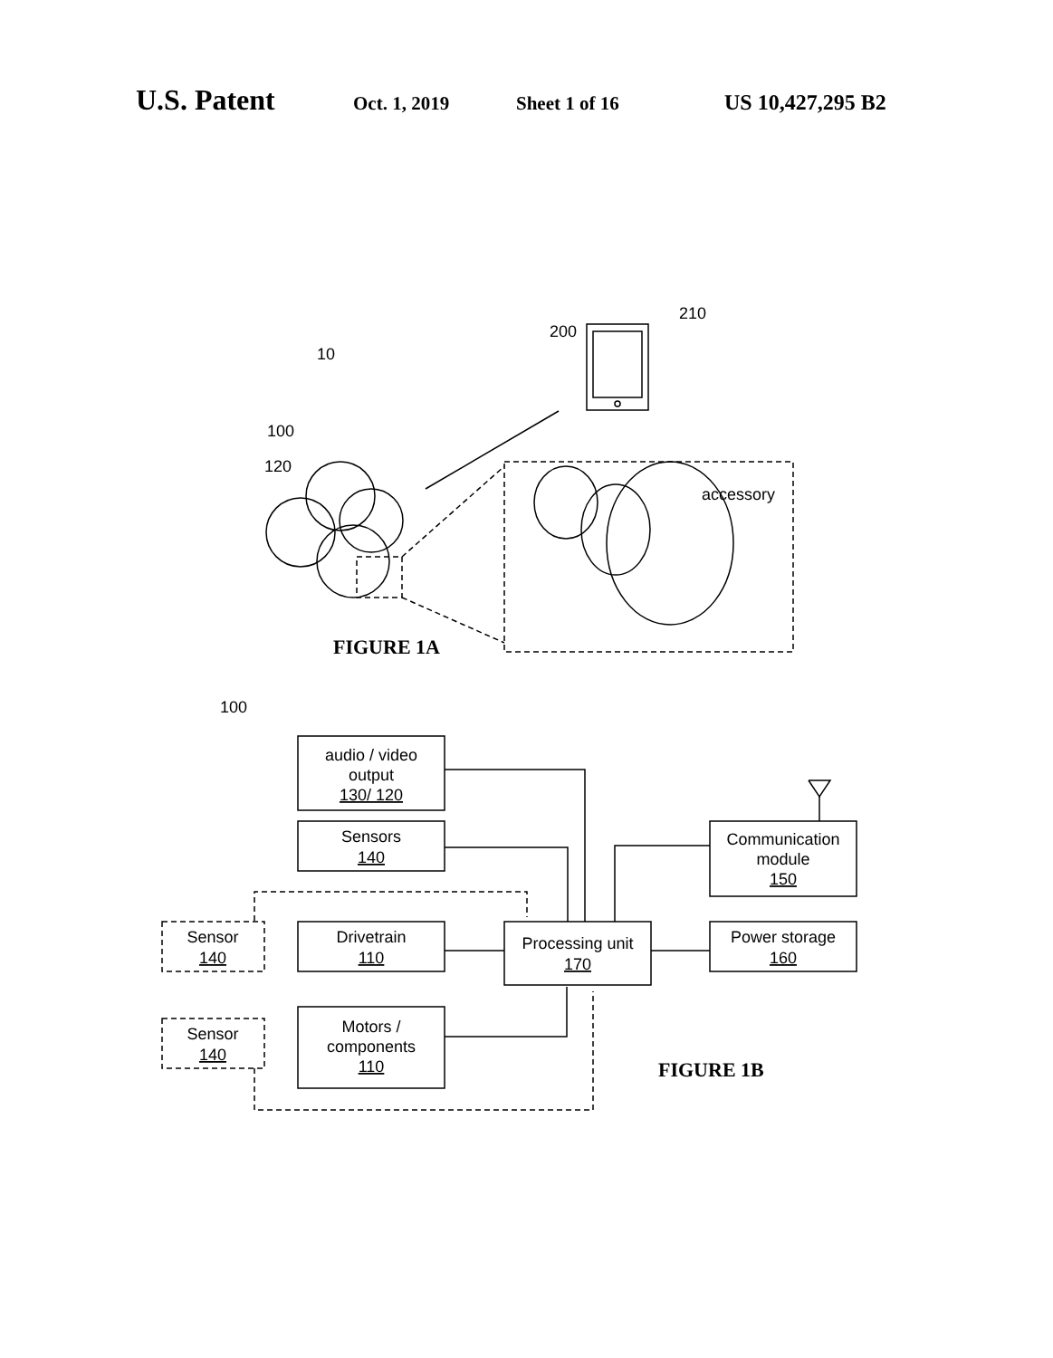U.S. Patent Oct. 1, 2019 Sheet 1 of 16 US 10,427,295 B2
10
200
210
100
120
accessory
100
audio / video
output
130/ 120
Sensors
140
Sensor
140
Drivetrain
110
Processing unit
170
Communication
module
150
Power storage
160
Sensor
140
Motors /
components
110
FIGURE 1A
FIGURE 1B